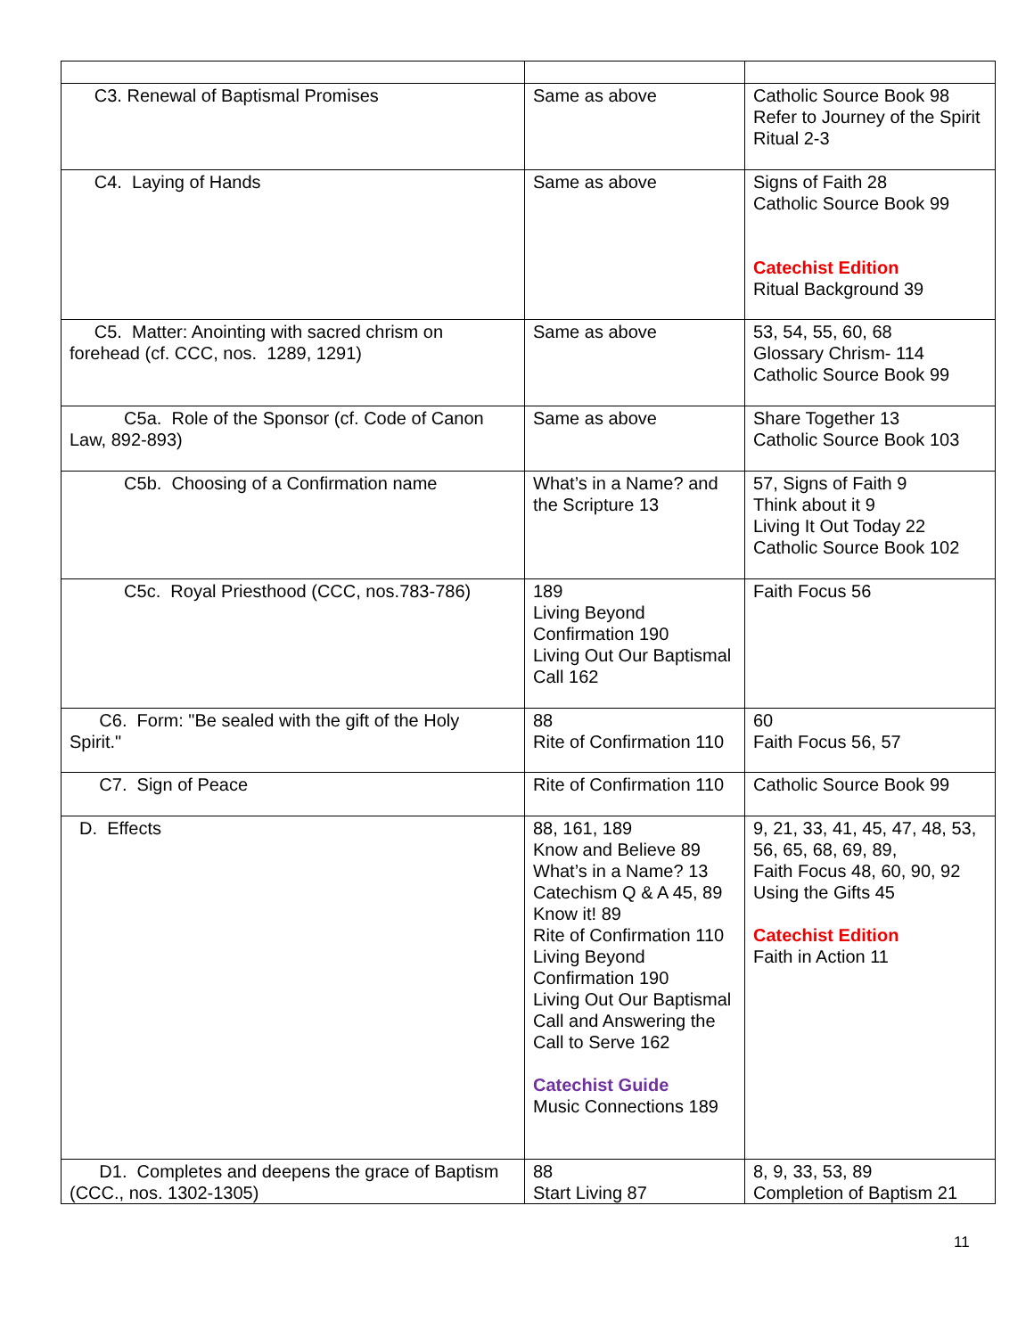| C3. Renewal of Baptismal Promises | Same as above | Catholic Source Book 98 Refer to Journey of the Spirit Ritual 2-3 |
| C4. Laying of Hands | Same as above | Signs of Faith 28 Catholic Source Book 99 Catechist Edition Ritual Background 39 |
| C5. Matter: Anointing with sacred chrism on forehead (cf. CCC, nos. 1289, 1291) | Same as above | 53, 54, 55, 60, 68 Glossary Chrism- 114 Catholic Source Book 99 |
| C5a. Role of the Sponsor (cf. Code of Canon Law, 892-893) | Same as above | Share Together 13 Catholic Source Book 103 |
| C5b. Choosing of a Confirmation name | What’s in a Name? and the Scripture 13 | 57, Signs of Faith 9 Think about it 9 Living It Out Today 22 Catholic Source Book 102 |
| C5c. Royal Priesthood (CCC, nos.783-786) | 189 Living Beyond Confirmation 190 Living Out Our Baptismal Call 162 | Faith Focus 56 |
| C6. Form: "Be sealed with the gift of the Holy Spirit." | 88 Rite of Confirmation 110 | 60 Faith Focus 56, 57 |
| C7. Sign of Peace | Rite of Confirmation 110 | Catholic Source Book 99 |
| D. Effects | 88, 161, 189 Know and Believe 89 What’s in a Name? 13 Catechism Q & A 45, 89 Know it! 89 Rite of Confirmation 110 Living Beyond Confirmation 190 Living Out Our Baptismal Call and Answering the Call to Serve 162 Catechist Guide Music Connections 189 | 9, 21, 33, 41, 45, 47, 48, 53, 56, 65, 68, 69, 89, Faith Focus 48, 60, 90, 92 Using the Gifts 45 Catechist Edition Faith in Action 11 |
| D1. Completes and deepens the grace of Baptism (CCC., nos. 1302-1305) | 88 Start Living 87 | 8, 9, 33, 53, 89 Completion of Baptism 21 |
11